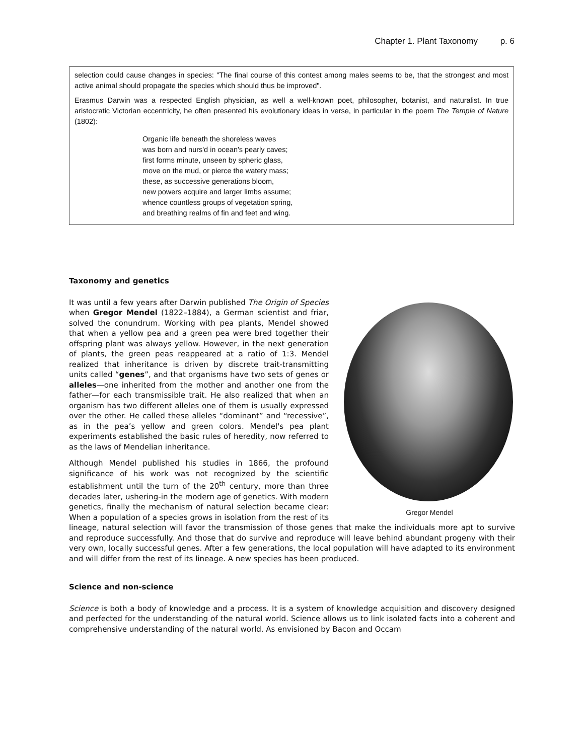Chapter 1. Plant Taxonomy p. 6
selection could cause changes in species: "The final course of this contest among males seems to be, that the strongest and most active animal should propagate the species which should thus be improved".
Erasmus Darwin was a respected English physician, as well a well-known poet, philosopher, botanist, and naturalist. In true aristocratic Victorian eccentricity, he often presented his evolutionary ideas in verse, in particular in the poem The Temple of Nature (1802):
Organic life beneath the shoreless waves
was born and nurs'd in ocean's pearly caves;
first forms minute, unseen by spheric glass,
move on the mud, or pierce the watery mass;
these, as successive generations bloom,
new powers acquire and larger limbs assume;
whence countless groups of vegetation spring,
and breathing realms of fin and feet and wing.
Taxonomy and genetics
Gregor Mendel
It was until a few years after Darwin published The Origin of Species when Gregor Mendel (1822–1884), a German scientist and friar, solved the conundrum. Working with pea plants, Mendel showed that when a yellow pea and a green pea were bred together their offspring plant was always yellow. However, in the next generation of plants, the green peas reappeared at a ratio of 1:3. Mendel realized that inheritance is driven by discrete trait-transmitting units called “genes”, and that organisms have two sets of genes or alleles—one inherited from the mother and another one from the father—for each transmissible trait. He also realized that when an organism has two different alleles one of them is usually expressed over the other. He called these alleles “dominant” and “recessive”, as in the pea’s yellow and green colors. Mendel's pea plant experiments established the basic rules of heredity, now referred to as the laws of Mendelian inheritance.
Although Mendel published his studies in 1866, the profound significance of his work was not recognized by the scientific establishment until the turn of the 20<sup>th</sup> century, more than three decades later, ushering-in the modern age of genetics. With modern genetics, finally the mechanism of natural selection became clear: When a population of a species grows in isolation from the rest of its lineage, natural selection will favor the transmission of those genes that make the individuals more apt to survive and reproduce successfully. And those that do survive and reproduce will leave behind abundant progeny with their very own, locally successful genes. After a few generations, the local population will have adapted to its environment and will differ from the rest of its lineage. A new species has been produced.
Science and non-science
Science is both a body of knowledge and a process. It is a system of knowledge acquisition and discovery designed and perfected for the understanding of the natural world. Science allows us to link isolated facts into a coherent and comprehensive understanding of the natural world. As envisioned by Bacon and Occam